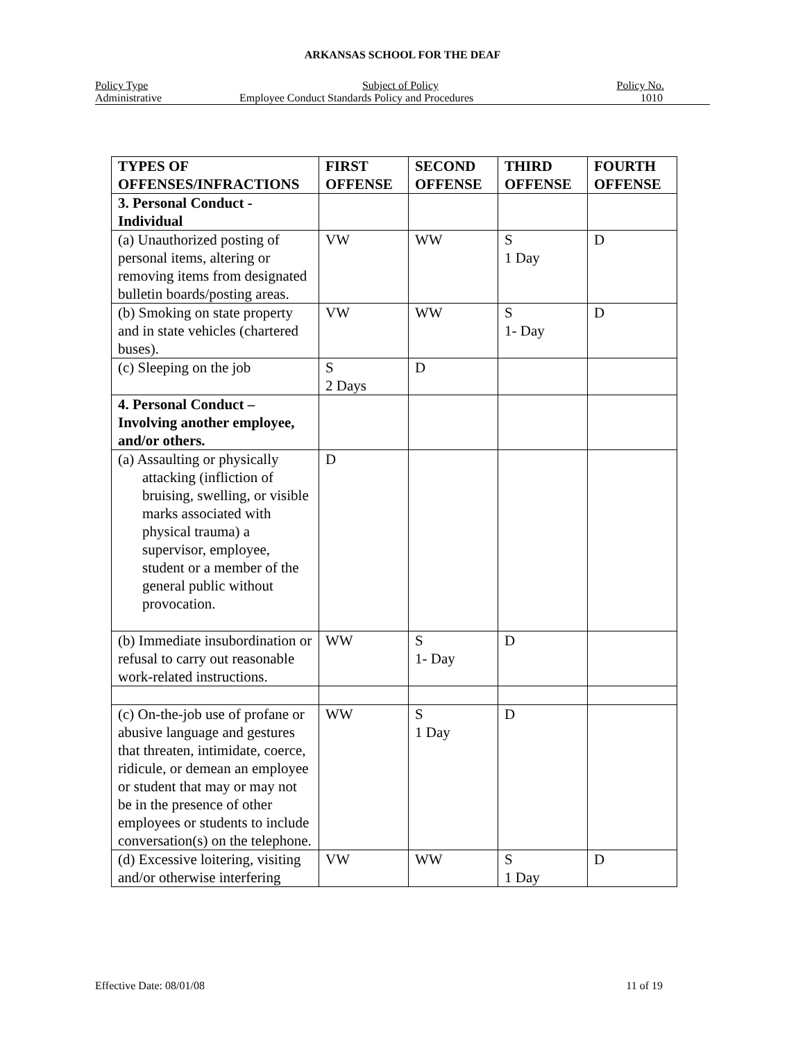ARKANSAS SCHOOL FOR THE DEAF
Policy Type Subject of Policy Policy No.
Administrative Employee Conduct Standards Policy and Procedures 1010
| TYPES OF OFFENSES/INFRACTIONS | FIRST OFFENSE | SECOND OFFENSE | THIRD OFFENSE | FOURTH OFFENSE |
| --- | --- | --- | --- | --- |
| 3. Personal Conduct - Individual | | | | |
| (a) Unauthorized posting of personal items, altering or removing items from designated bulletin boards/posting areas. | VW | WW | S 1 Day | D |
| (b) Smoking on state property and in state vehicles (chartered buses). | VW | WW | S 1- Day | D |
| (c) Sleeping on the job | S 2 Days | D | | |
| 4. Personal Conduct – Involving another employee, and/or others. | | | | |
| (a) Assaulting or physically attacking (infliction of bruising, swelling, or visible marks associated with physical trauma) a supervisor, employee, student or a member of the general public without provocation. | D | | | |
| (b) Immediate insubordination or refusal to carry out reasonable work-related instructions. | WW | S 1- Day | D | |
| (c) On-the-job use of profane or abusive language and gestures that threaten, intimidate, coerce, ridicule, or demean an employee or student that may or may not be in the presence of other employees or students to include conversation(s) on the telephone. | WW | S 1 Day | D | |
| (d) Excessive loitering, visiting and/or otherwise interfering | VW | WW | S 1 Day | D |
Effective Date: 08/01/08 11 of 19